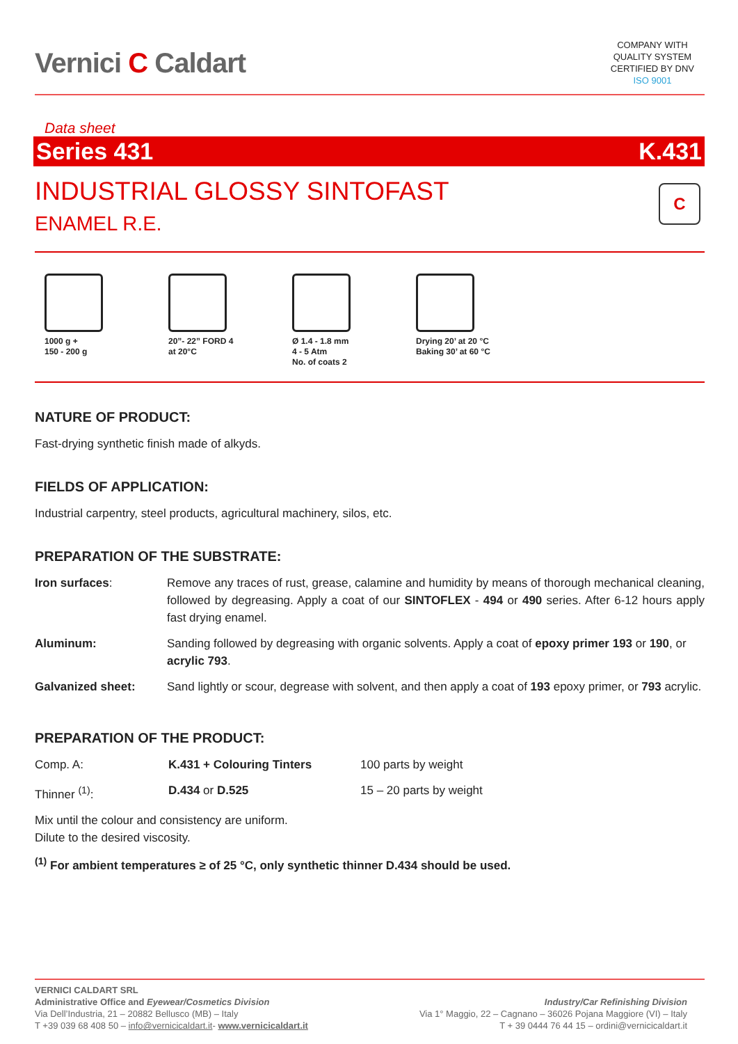Vernici C Caldart
COMPANY WITH
QUALITY SYSTEM
CERTIFIED BY DNV
ISO 9001
Data sheet
Series 431 K.431
INDUSTRIAL GLOSSY SINTOFAST
ENAMEL R.E.
C
1000 g +
150 - 200 g
20”- 22” FORD 4
at 20°C
Ø 1.4 - 1.8 mm
4 - 5 Atm
No. of coats 2
Drying 20’ at 20 °C
Baking 30’ at 60 °C
NATURE OF PRODUCT:
Fast-drying synthetic finish made of alkyds.
FIELDS OF APPLICATION:
Industrial carpentry, steel products, agricultural machinery, silos, etc.
PREPARATION OF THE SUBSTRATE:
| Iron surfaces : | Remove any traces of rust, grease, calamine and humidity by means of thorough mechanical cleaning, followed by degreasing. Apply a coat of our SINTOFLEX - 494 or 490 series. After 6-12 hours apply fast drying enamel. |
| Aluminum: | Sanding followed by degreasing with organic solvents. Apply a coat of epoxy primer 193 or 190 , or acrylic 793 . |
| Galvanized sheet: | Sand lightly or scour, degrease with solvent, and then apply a coat of 193 epoxy primer, or 793 acrylic. |
PREPARATION OF THE PRODUCT:
| Comp. A: | K.431 + Colouring Tinters | 100 parts by weight |
| Thinner <sup>(1)</sup>: | D.434 or D.525 | 15 – 20 parts by weight |
Mix until the colour and consistency are uniform.
Dilute to the desired viscosity.
<sup>(1)</sup> For ambient temperatures ≥ of 25 °C, only synthetic thinner D.434 should be used.
VERNICI CALDART SRL
Administrative Office and Eyewear/Cosmetics Division
Via Dell’Industria, 21 – 20882 Bellusco (MB) – Italy
T +39 039 68 408 50 – info@vernicicaldart.it- www.vernicicaldart.it
Industry/Car Refinishing Division
Via 1° Maggio, 22 – Cagnano – 36026 Pojana Maggiore (VI) – Italy
T + 39 0444 76 44 15 – ordini@vernicicaldart.it